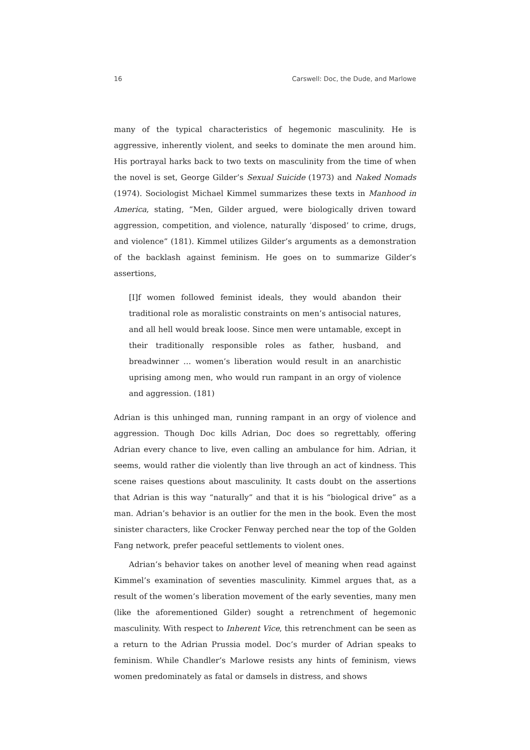16 Carswell: Doc, the Dude, and Marlowe
many of the typical characteristics of hegemonic masculinity. He is aggressive, inherently violent, and seeks to dominate the men around him. His portrayal harks back to two texts on masculinity from the time of when the novel is set, George Gilder’s Sexual Suicide (1973) and Naked Nomads (1974). Sociologist Michael Kimmel summarizes these texts in Manhood in America, stating, “Men, Gilder argued, were biologically driven toward aggression, competition, and violence, naturally ‘disposed’ to crime, drugs, and violence” (181). Kimmel utilizes Gilder’s arguments as a demonstration of the backlash against feminism. He goes on to summarize Gilder’s assertions,
[I]f women followed feminist ideals, they would abandon their traditional role as moralistic constraints on men’s antisocial natures, and all hell would break loose. Since men were untamable, except in their traditionally responsible roles as father, husband, and breadwinner … women’s liberation would result in an anarchistic uprising among men, who would run rampant in an orgy of violence and aggression. (181)
Adrian is this unhinged man, running rampant in an orgy of violence and aggression. Though Doc kills Adrian, Doc does so regrettably, offering Adrian every chance to live, even calling an ambulance for him. Adrian, it seems, would rather die violently than live through an act of kindness. This scene raises questions about masculinity. It casts doubt on the assertions that Adrian is this way “naturally” and that it is his “biological drive” as a man. Adrian’s behavior is an outlier for the men in the book. Even the most sinister characters, like Crocker Fenway perched near the top of the Golden Fang network, prefer peaceful settlements to violent ones.
Adrian’s behavior takes on another level of meaning when read against Kimmel’s examination of seventies masculinity. Kimmel argues that, as a result of the women’s liberation movement of the early seventies, many men (like the aforementioned Gilder) sought a retrenchment of hegemonic masculinity. With respect to Inherent Vice, this retrenchment can be seen as a return to the Adrian Prussia model. Doc’s murder of Adrian speaks to feminism. While Chandler’s Marlowe resists any hints of feminism, views women predominately as fatal or damsels in distress, and shows